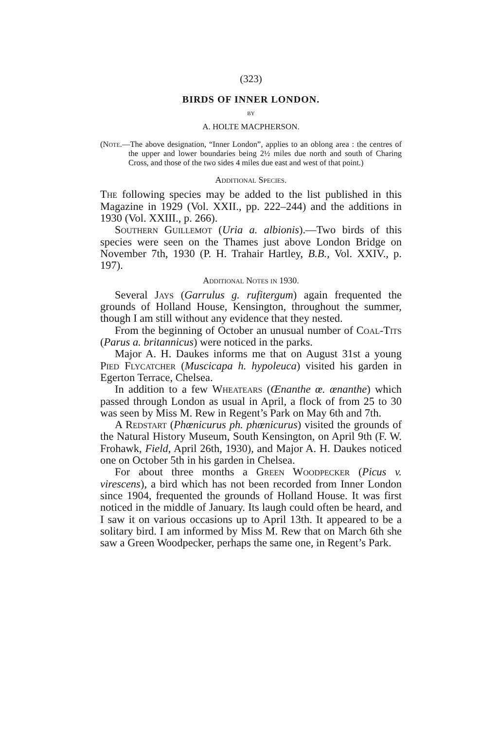(323)
BIRDS OF INNER LONDON.
BY
A. HOLTE MACPHERSON.
(Note.—The above designation, “Inner London”, applies to an oblong area : the centres of the upper and lower boundaries being 2½ miles due north and south of Charing Cross, and those of the two sides 4 miles due east and west of that point.)
Additional Species.
The following species may be added to the list published in this Magazine in 1929 (Vol. XXII., pp. 222–244) and the additions in 1930 (Vol. XXIII., p. 266).
Southern Guillemot (Uria a. albionis).—Two birds of this species were seen on the Thames just above London Bridge on November 7th, 1930 (P. H. Trahair Hartley, B.B., Vol. XXIV., p. 197).
Additional Notes in 1930.
Several Jays (Garrulus g. rufitergum) again frequented the grounds of Holland House, Kensington, throughout the summer, though I am still without any evidence that they nested.
From the beginning of October an unusual number of Coal-Tits (Parus a. britannicus) were noticed in the parks.
Major A. H. Daukes informs me that on August 31st a young Pied Flycatcher (Muscicapa h. hypoleuca) visited his garden in Egerton Terrace, Chelsea.
In addition to a few Wheatears (Œnanthe œ. œnanthe) which passed through London as usual in April, a flock of from 25 to 30 was seen by Miss M. Rew in Regent’s Park on May 6th and 7th.
A Redstart (Phœnicurus ph. phœnicurus) visited the grounds of the Natural History Museum, South Kensington, on April 9th (F. W. Frohawk, Field, April 26th, 1930), and Major A. H. Daukes noticed one on October 5th in his garden in Chelsea.
For about three months a Green Woodpecker (Picus v. virescens), a bird which has not been recorded from Inner London since 1904, frequented the grounds of Holland House. It was first noticed in the middle of January. Its laugh could often be heard, and I saw it on various occasions up to April 13th. It appeared to be a solitary bird. I am informed by Miss M. Rew that on March 6th she saw a Green Woodpecker, perhaps the same one, in Regent’s Park.